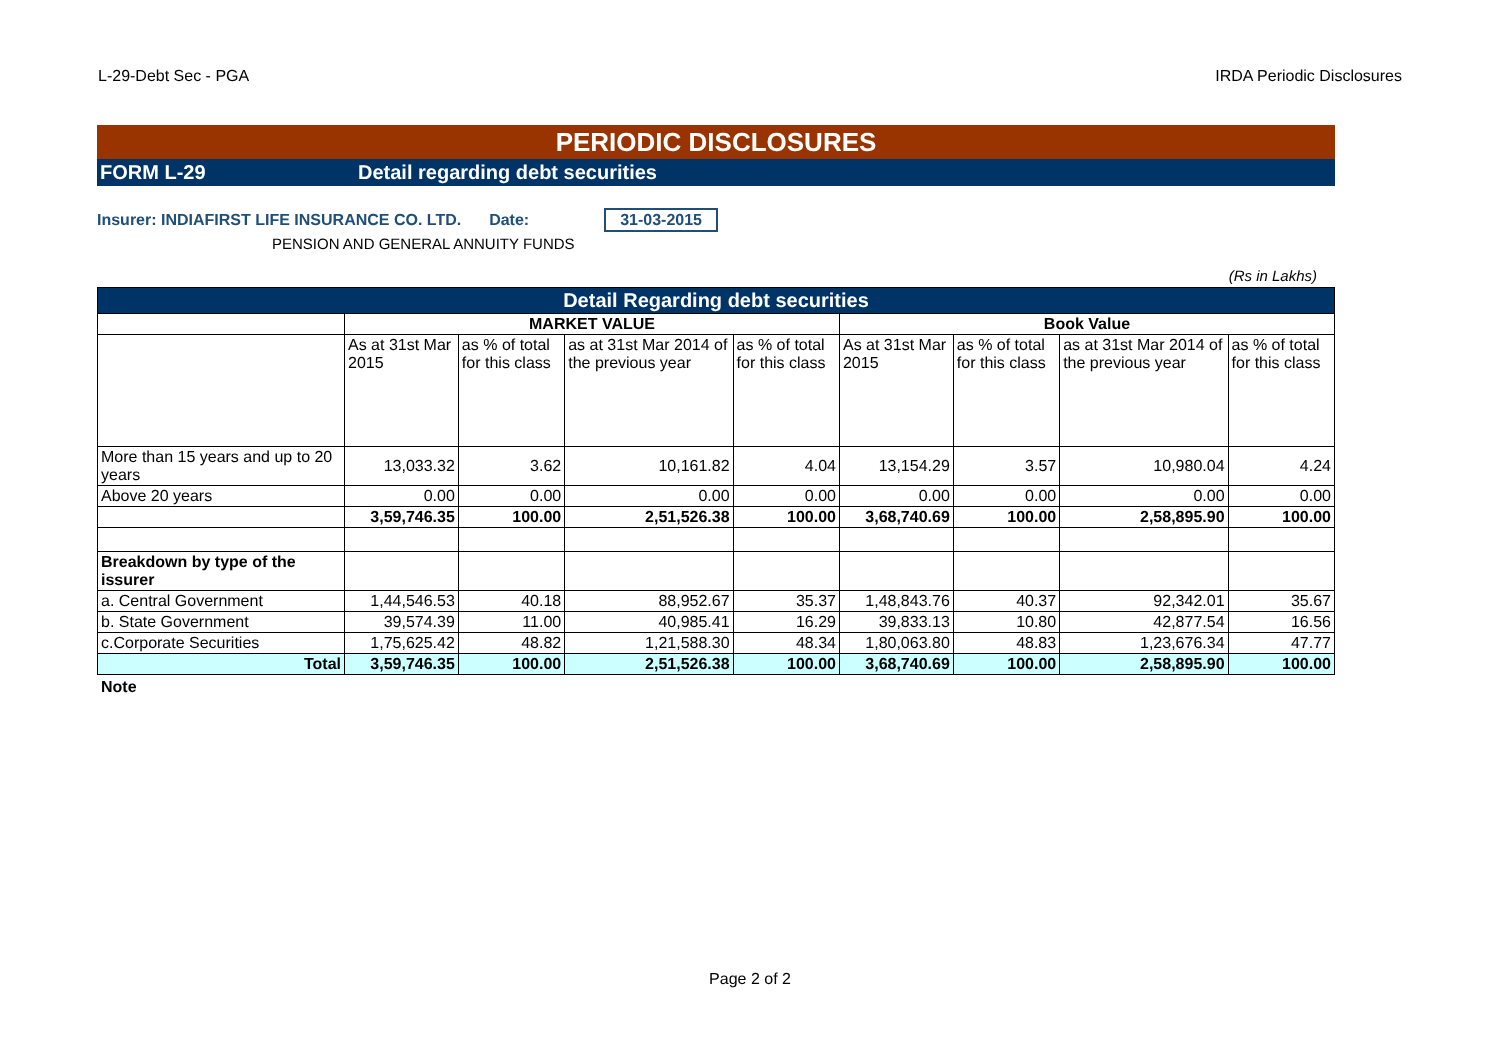L-29-Debt Sec - PGA IRDA Periodic Disclosures
PERIODIC DISCLOSURES
FORM L-29 Detail regarding debt securities
Insurer: INDIAFIRST LIFE INSURANCE CO. LTD. Date: 31-03-2015
PENSION AND GENERAL ANNUITY FUNDS
(Rs in Lakhs)
| Detail Regarding debt securities | | | | | | | | |
| | MARKET VALUE | | | | Book Value | | | |
| | As at 31st Mar 2015 | as % of total for this class | as at 31st Mar 2014 of the previous year | as % of total for this class | As at 31st Mar 2015 | as % of total for this class | as at 31st Mar 2014 of the previous year | as % of total for this class |
| More than 15 years and up to 20 years | 13,033.32 | 3.62 | 10,161.82 | 4.04 | 13,154.29 | 3.57 | 10,980.04 | 4.24 |
| Above 20 years | 0.00 | 0.00 | 0.00 | 0.00 | 0.00 | 0.00 | 0.00 | 0.00 |
| | 3,59,746.35 | 100.00 | 2,51,526.38 | 100.00 | 3,68,740.69 | 100.00 | 2,58,895.90 | 100.00 |
| Breakdown by type of the issurer | | | | | | | | |
| a. Central Government | 1,44,546.53 | 40.18 | 88,952.67 | 35.37 | 1,48,843.76 | 40.37 | 92,342.01 | 35.67 |
| b. State Government | 39,574.39 | 11.00 | 40,985.41 | 16.29 | 39,833.13 | 10.80 | 42,877.54 | 16.56 |
| c.Corporate Securities | 1,75,625.42 | 48.82 | 1,21,588.30 | 48.34 | 1,80,063.80 | 48.83 | 1,23,676.34 | 47.77 |
| Total | 3,59,746.35 | 100.00 | 2,51,526.38 | 100.00 | 3,68,740.69 | 100.00 | 2,58,895.90 | 100.00 |
Note
Page 2 of 2